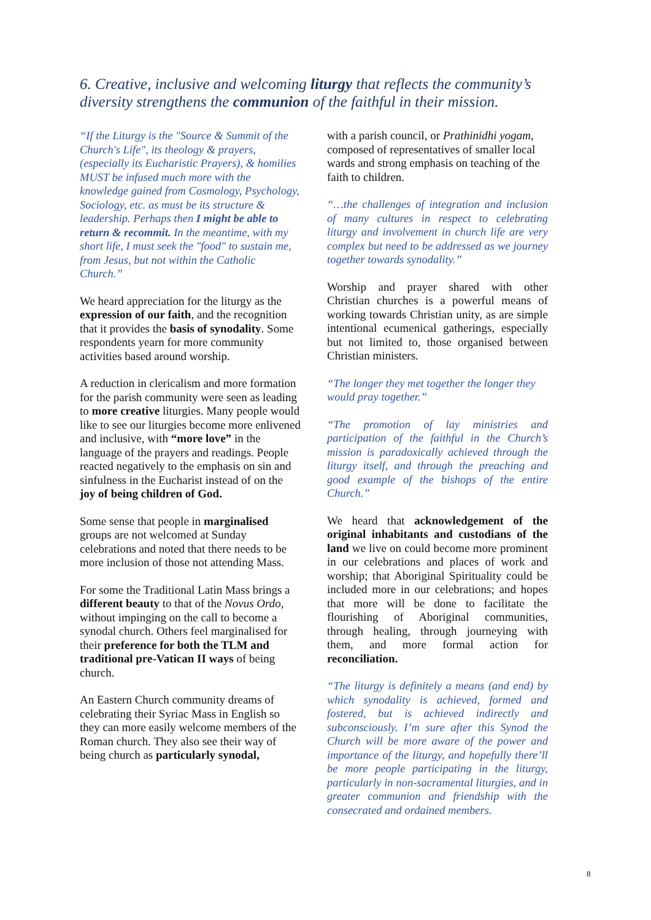6. Creative, inclusive and welcoming liturgy that reflects the community’s diversity strengthens the communion of the faithful in their mission.
“If the Liturgy is the "Source & Summit of the Church's Life", its theology & prayers, (especially its Eucharistic Prayers), & homilies MUST be infused much more with the knowledge gained from Cosmology, Psychology, Sociology, etc. as must be its structure & leadership. Perhaps then I might be able to return & recommit. In the meantime, with my short life, I must seek the "food" to sustain me, from Jesus, but not within the Catholic Church.”
We heard appreciation for the liturgy as the expression of our faith, and the recognition that it provides the basis of synodality. Some respondents yearn for more community activities based around worship.
A reduction in clericalism and more formation for the parish community were seen as leading to more creative liturgies. Many people would like to see our liturgies become more enlivened and inclusive, with “more love” in the language of the prayers and readings. People reacted negatively to the emphasis on sin and sinfulness in the Eucharist instead of on the joy of being children of God.
Some sense that people in marginalised groups are not welcomed at Sunday celebrations and noted that there needs to be more inclusion of those not attending Mass.
For some the Traditional Latin Mass brings a different beauty to that of the Novus Ordo, without impinging on the call to become a synodal church. Others feel marginalised for their preference for both the TLM and traditional pre-Vatican II ways of being church.
An Eastern Church community dreams of celebrating their Syriac Mass in English so they can more easily welcome members of the Roman church. They also see their way of being church as particularly synodal,
with a parish council, or Prathinidhi yogam, composed of representatives of smaller local wards and strong emphasis on teaching of the faith to children.
“…the challenges of integration and inclusion of many cultures in respect to celebrating liturgy and involvement in church life are very complex but need to be addressed as we journey together towards synodality.”
Worship and prayer shared with other Christian churches is a powerful means of working towards Christian unity, as are simple intentional ecumenical gatherings, especially but not limited to, those organised between Christian ministers.
“The longer they met together the longer they would pray together.”
“The promotion of lay ministries and participation of the faithful in the Church’s mission is paradoxically achieved through the liturgy itself, and through the preaching and good example of the bishops of the entire Church.”
We heard that acknowledgement of the original inhabitants and custodians of the land we live on could become more prominent in our celebrations and places of work and worship; that Aboriginal Spirituality could be included more in our celebrations; and hopes that more will be done to facilitate the flourishing of Aboriginal communities, through healing, through journeying with them, and more formal action for reconciliation.
“The liturgy is definitely a means (and end) by which synodality is achieved, formed and fostered, but is achieved indirectly and subconsciously. I’m sure after this Synod the Church will be more aware of the power and importance of the liturgy, and hopefully there’ll be more people participating in the liturgy, particularly in non-sacramental liturgies, and in greater communion and friendship with the consecrated and ordained members.
8